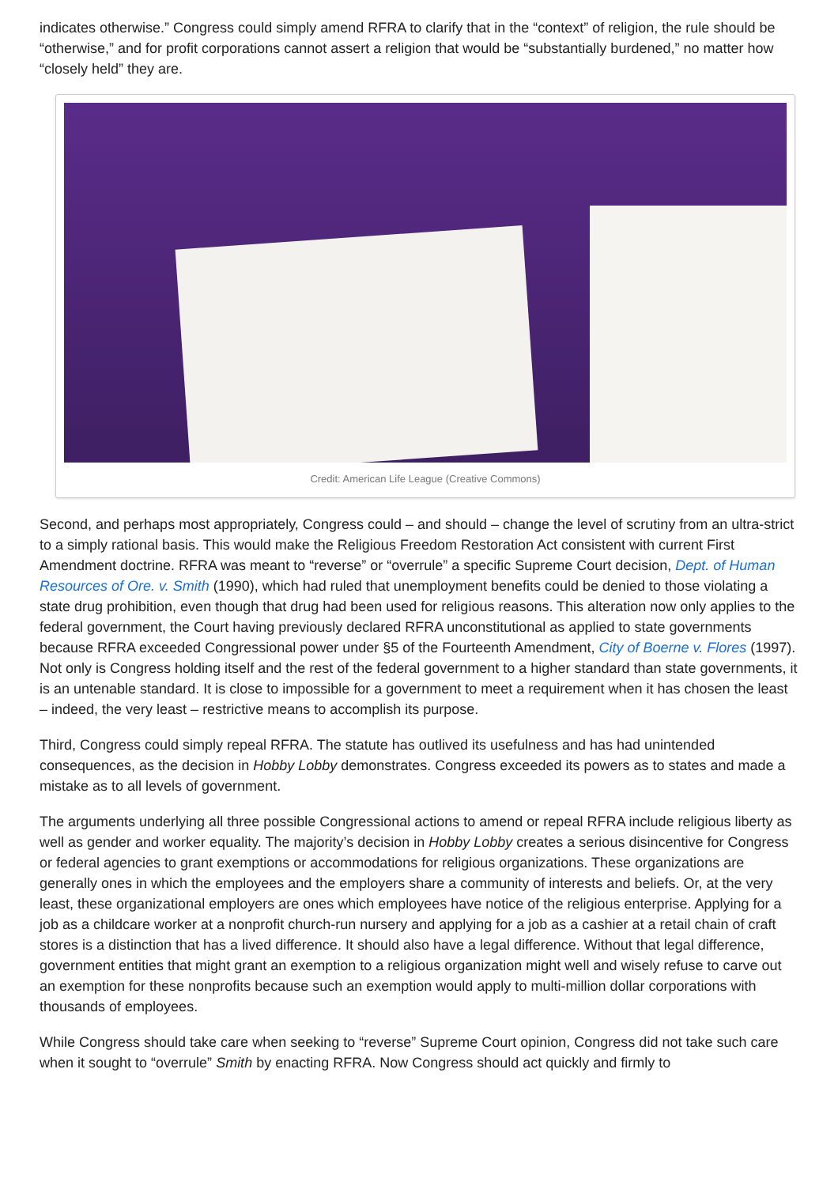indicates otherwise.” Congress could simply amend RFRA to clarify that in the “context” of religion, the rule should be “otherwise,” and for profit corporations cannot assert a religion that would be “substantially burdened,” no matter how “closely held” they are.
Credit: American Life League (Creative Commons)
Second, and perhaps most appropriately, Congress could – and should – change the level of scrutiny from an ultra-strict to a simply rational basis. This would make the Religious Freedom Restoration Act consistent with current First Amendment doctrine. RFRA was meant to “reverse” or “overrule” a specific Supreme Court decision, Dept. of Human Resources of Ore. v. Smith (1990), which had ruled that unemployment benefits could be denied to those violating a state drug prohibition, even though that drug had been used for religious reasons. This alteration now only applies to the federal government, the Court having previously declared RFRA unconstitutional as applied to state governments because RFRA exceeded Congressional power under §5 of the Fourteenth Amendment, City of Boerne v. Flores (1997). Not only is Congress holding itself and the rest of the federal government to a higher standard than state governments, it is an untenable standard. It is close to impossible for a government to meet a requirement when it has chosen the least – indeed, the very least – restrictive means to accomplish its purpose.
Third, Congress could simply repeal RFRA. The statute has outlived its usefulness and has had unintended consequences, as the decision in Hobby Lobby demonstrates. Congress exceeded its powers as to states and made a mistake as to all levels of government.
The arguments underlying all three possible Congressional actions to amend or repeal RFRA include religious liberty as well as gender and worker equality. The majority’s decision in Hobby Lobby creates a serious disincentive for Congress or federal agencies to grant exemptions or accommodations for religious organizations. These organizations are generally ones in which the employees and the employers share a community of interests and beliefs. Or, at the very least, these organizational employers are ones which employees have notice of the religious enterprise. Applying for a job as a childcare worker at a nonprofit church-run nursery and applying for a job as a cashier at a retail chain of craft stores is a distinction that has a lived difference. It should also have a legal difference. Without that legal difference, government entities that might grant an exemption to a religious organization might well and wisely refuse to carve out an exemption for these nonprofits because such an exemption would apply to multi-million dollar corporations with thousands of employees.
While Congress should take care when seeking to “reverse” Supreme Court opinion, Congress did not take such care when it sought to “overrule” Smith by enacting RFRA. Now Congress should act quickly and firmly to